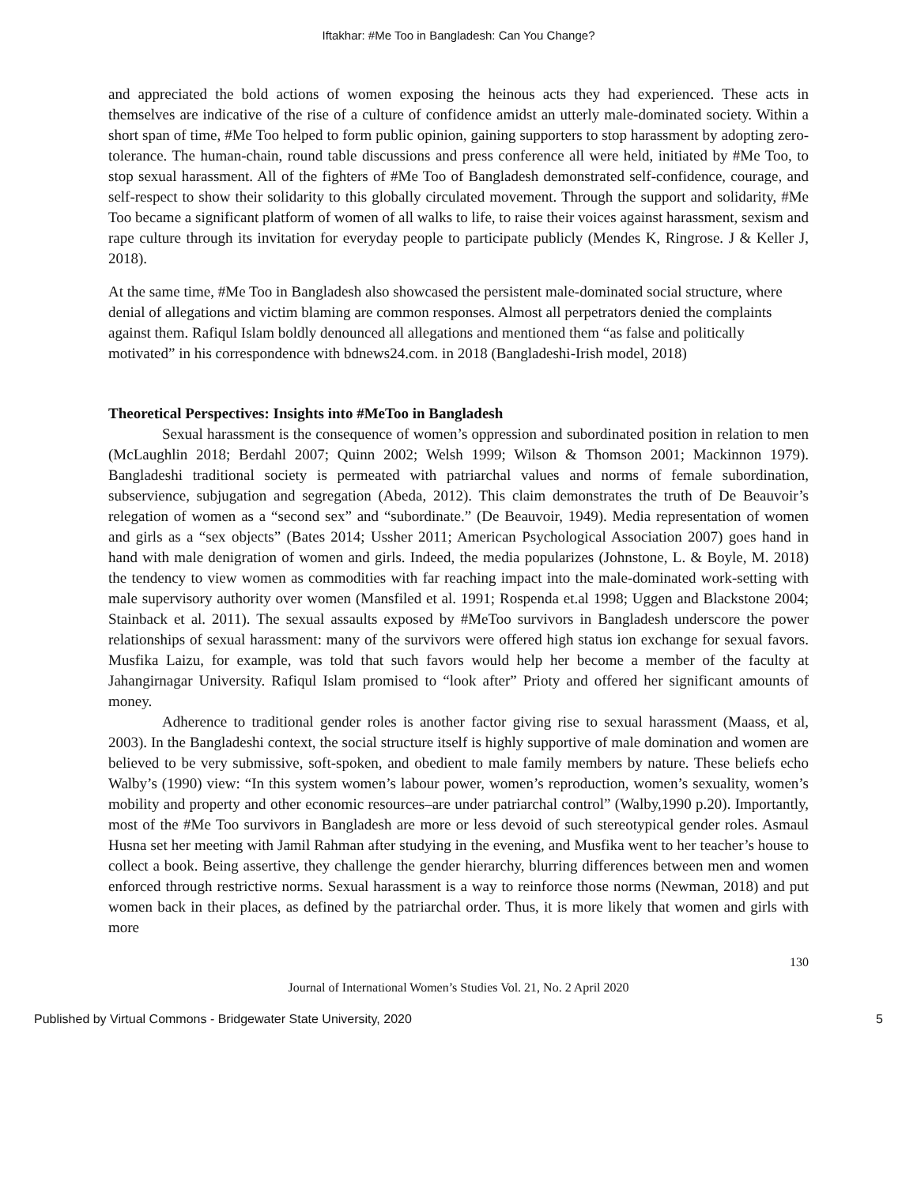Iftakhar: #Me Too in Bangladesh: Can You Change?
and appreciated the bold actions of women exposing the heinous acts they had experienced. These acts in themselves are indicative of the rise of a culture of confidence amidst an utterly male-dominated society. Within a short span of time, #Me Too helped to form public opinion, gaining supporters to stop harassment by adopting zero-tolerance. The human-chain, round table discussions and press conference all were held, initiated by #Me Too, to stop sexual harassment. All of the fighters of #Me Too of Bangladesh demonstrated self-confidence, courage, and self-respect to show their solidarity to this globally circulated movement. Through the support and solidarity, #Me Too became a significant platform of women of all walks to life, to raise their voices against harassment, sexism and rape culture through its invitation for everyday people to participate publicly (Mendes K, Ringrose. J & Keller J, 2018).
At the same time, #Me Too in Bangladesh also showcased the persistent male-dominated social structure, where denial of allegations and victim blaming are common responses. Almost all perpetrators denied the complaints against them. Rafiqul Islam boldly denounced all allegations and mentioned them “as false and politically motivated” in his correspondence with bdnews24.com. in 2018 (Bangladeshi-Irish model, 2018)
Theoretical Perspectives: Insights into #MeToo in Bangladesh
Sexual harassment is the consequence of women’s oppression and subordinated position in relation to men (McLaughlin 2018; Berdahl 2007; Quinn 2002; Welsh 1999; Wilson & Thomson 2001; Mackinnon 1979). Bangladeshi traditional society is permeated with patriarchal values and norms of female subordination, subservience, subjugation and segregation (Abeda, 2012). This claim demonstrates the truth of De Beauvoir’s relegation of women as a “second sex” and “subordinate.” (De Beauvoir, 1949). Media representation of women and girls as a “sex objects” (Bates 2014; Ussher 2011; American Psychological Association 2007) goes hand in hand with male denigration of women and girls. Indeed, the media popularizes (Johnstone, L. & Boyle, M. 2018) the tendency to view women as commodities with far reaching impact into the male-dominated work-setting with male supervisory authority over women (Mansfiled et al. 1991; Rospenda et.al 1998; Uggen and Blackstone 2004; Stainback et al. 2011). The sexual assaults exposed by #MeToo survivors in Bangladesh underscore the power relationships of sexual harassment: many of the survivors were offered high status ion exchange for sexual favors. Musfika Laizu, for example, was told that such favors would help her become a member of the faculty at Jahangirnagar University. Rafiqul Islam promised to “look after” Prioty and offered her significant amounts of money.
Adherence to traditional gender roles is another factor giving rise to sexual harassment (Maass, et al, 2003). In the Bangladeshi context, the social structure itself is highly supportive of male domination and women are believed to be very submissive, soft-spoken, and obedient to male family members by nature. These beliefs echo Walby’s (1990) view: “In this system women’s labour power, women’s reproduction, women’s sexuality, women’s mobility and property and other economic resources–are under patriarchal control” (Walby,1990 p.20). Importantly, most of the #Me Too survivors in Bangladesh are more or less devoid of such stereotypical gender roles. Asmaul Husna set her meeting with Jamil Rahman after studying in the evening, and Musfika went to her teacher’s house to collect a book. Being assertive, they challenge the gender hierarchy, blurring differences between men and women enforced through restrictive norms. Sexual harassment is a way to reinforce those norms (Newman, 2018) and put women back in their places, as defined by the patriarchal order. Thus, it is more likely that women and girls with more
130
Journal of International Women’s Studies Vol. 21, No. 2 April 2020
Published by Virtual Commons - Bridgewater State University, 2020 5